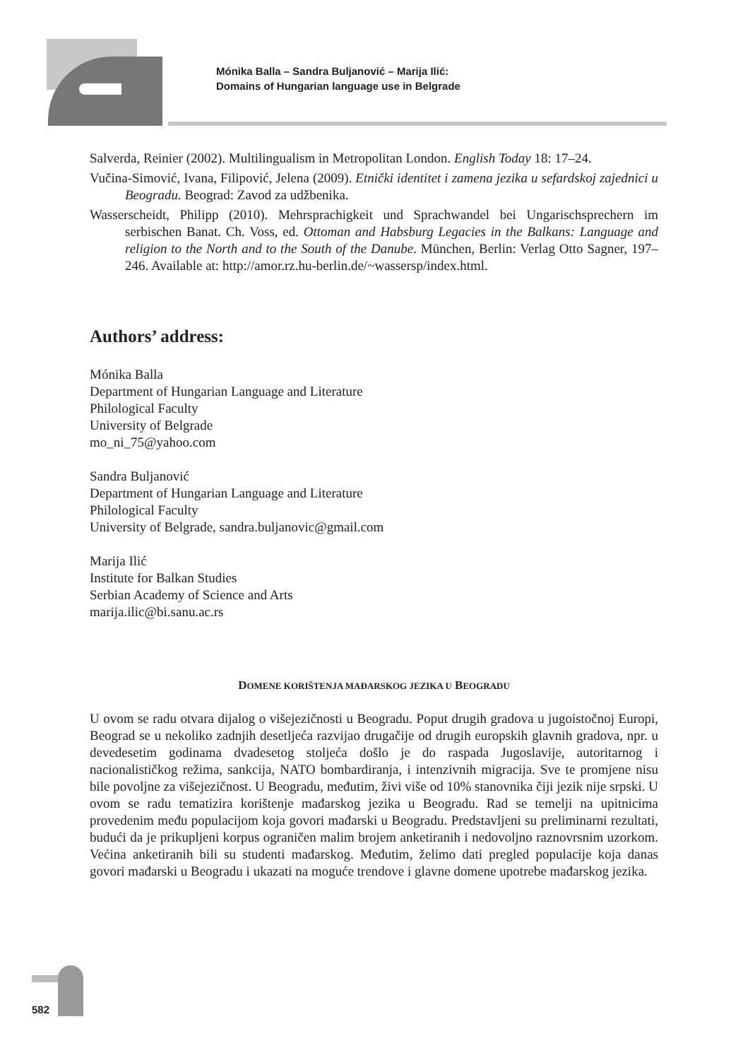Mónika Balla – Sandra Buljanović – Marija Ilić:
Domains of Hungarian language use in Belgrade
Salverda, Reinier (2002). Multilingualism in Metropolitan London. English Today 18: 17–24.
Vučina-Simović, Ivana, Filipović, Jelena (2009). Etnički identitet i zamena jezika u sefardskoj zajednici u Beogradu. Beograd: Zavod za udžbenika.
Wasserscheidt, Philipp (2010). Mehrsprachigkeit und Sprachwandel bei Ungarischsprechern im serbischen Banat. Ch. Voss, ed. Ottoman and Habsburg Legacies in the Balkans: Language and religion to the North and to the South of the Danube. München, Berlin: Verlag Otto Sagner, 197–246. Available at: http://amor.rz.hu-berlin.de/~wassersp/index.html.
Authors’ address:
Mónika Balla
Department of Hungarian Language and Literature
Philological Faculty
University of Belgrade
mo_ni_75@yahoo.com
Sandra Buljanović
Department of Hungarian Language and Literature
Philological Faculty
University of Belgrade, sandra.buljanovic@gmail.com
Marija Ilić
Institute for Balkan Studies
Serbian Academy of Science and Arts
marija.ilic@bi.sanu.ac.rs
DOMENE KORIŠTENJA MAĐARSKOG JEZIKA U BEOGRADU
U ovom se radu otvara dijalog o višejezičnosti u Beogradu. Poput drugih gradova u jugoistočnoj Europi, Beograd se u nekoliko zadnjih desetljeća razvijao drugačije od drugih europskih glavnih gradova, npr. u devedesetim godinama dvadesetog stoljeća došlo je do raspada Jugoslavije, autoritarnog i nacionalističkog režima, sankcija, NATO bombardiranja, i intenzivnih migracija. Sve te promjene nisu bile povoljne za višejezičnost. U Beogradu, međutim, živi više od 10% stanovnika čiji jezik nije srpski. U ovom se radu tematizira korištenje mađarskog jezika u Beogradu. Rad se temelji na upitnicima provedenim među populacijom koja govori mađarski u Beogradu. Predstavljeni su preliminarni rezultati, budući da je prikupljeni korpus ograničen malim brojem anketiranih i nedovoljno raznovrsnim uzorkom. Većina anketiranih bili su studenti mađarskog. Međutim, želimo dati pregled populacije koja danas govori mađarski u Beogradu i ukazati na moguće trendove i glavne domene upotrebe mađarskog jezika.
582